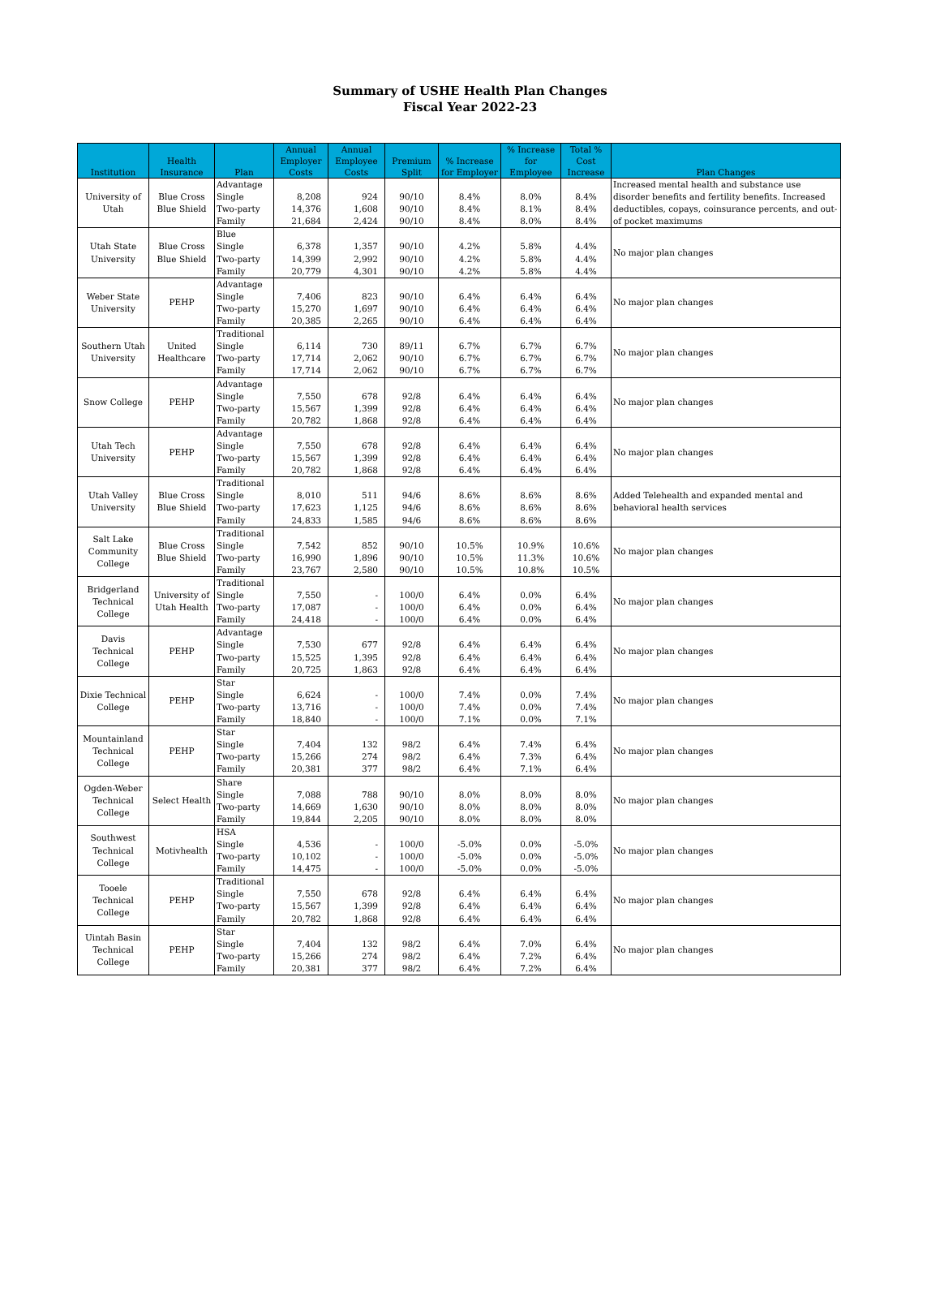Summary of USHE Health Plan Changes
Fiscal Year 2022-23
| Institution | Health Insurance | Plan | Annual Employer Costs | Annual Employee Costs | Premium Split | % Increase for Employer | % Increase for Employee | Total % Cost Increase | Plan Changes |
| --- | --- | --- | --- | --- | --- | --- | --- | --- | --- |
| University of Utah | Blue Cross Blue Shield | Advantage | | | | | | | Increased mental health and substance use disorder benefits and fertility benefits. Increased deductibles, copays, coinsurance percents, and out-of pocket maximums |
| | | Single | 8,208 | 924 | 90/10 | 8.4% | 8.0% | 8.4% | |
| | | Two-party | 14,376 | 1,608 | 90/10 | 8.4% | 8.1% | 8.4% | |
| | | Family | 21,684 | 2,424 | 90/10 | 8.4% | 8.0% | 8.4% | |
| Utah State University | Blue Cross Blue Shield | Blue | | | | | | | No major plan changes |
| | | Single | 6,378 | 1,357 | 90/10 | 4.2% | 5.8% | 4.4% | |
| | | Two-party | 14,399 | 2,992 | 90/10 | 4.2% | 5.8% | 4.4% | |
| | | Family | 20,779 | 4,301 | 90/10 | 4.2% | 5.8% | 4.4% | |
| Weber State University | PEHP | Advantage | | | | | | | No major plan changes |
| | | Single | 7,406 | 823 | 90/10 | 6.4% | 6.4% | 6.4% | |
| | | Two-party | 15,270 | 1,697 | 90/10 | 6.4% | 6.4% | 6.4% | |
| | | Family | 20,385 | 2,265 | 90/10 | 6.4% | 6.4% | 6.4% | |
| Southern Utah University | United Healthcare | Traditional | | | | | | | No major plan changes |
| | | Single | 6,114 | 730 | 89/11 | 6.7% | 6.7% | 6.7% | |
| | | Two-party | 17,714 | 2,062 | 90/10 | 6.7% | 6.7% | 6.7% | |
| | | Family | 17,714 | 2,062 | 90/10 | 6.7% | 6.7% | 6.7% | |
| Snow College | PEHP | Advantage | | | | | | | No major plan changes |
| | | Single | 7,550 | 678 | 92/8 | 6.4% | 6.4% | 6.4% | |
| | | Two-party | 15,567 | 1,399 | 92/8 | 6.4% | 6.4% | 6.4% | |
| | | Family | 20,782 | 1,868 | 92/8 | 6.4% | 6.4% | 6.4% | |
| Utah Tech University | PEHP | Advantage | | | | | | | No major plan changes |
| | | Single | 7,550 | 678 | 92/8 | 6.4% | 6.4% | 6.4% | |
| | | Two-party | 15,567 | 1,399 | 92/8 | 6.4% | 6.4% | 6.4% | |
| | | Family | 20,782 | 1,868 | 92/8 | 6.4% | 6.4% | 6.4% | |
| Utah Valley University | Blue Cross Blue Shield | Traditional | | | | | | | Added Telehealth and expanded mental and behavioral health services |
| | | Single | 8,010 | 511 | 94/6 | 8.6% | 8.6% | 8.6% | |
| | | Two-party | 17,623 | 1,125 | 94/6 | 8.6% | 8.6% | 8.6% | |
| | | Family | 24,833 | 1,585 | 94/6 | 8.6% | 8.6% | 8.6% | |
| Salt Lake Community College | Blue Cross Blue Shield | Traditional | | | | | | | No major plan changes |
| | | Single | 7,542 | 852 | 90/10 | 10.5% | 10.9% | 10.6% | |
| | | Two-party | 16,990 | 1,896 | 90/10 | 10.5% | 11.3% | 10.6% | |
| | | Family | 23,767 | 2,580 | 90/10 | 10.5% | 10.8% | 10.5% | |
| Bridgerland Technical College | University of Utah Health | Traditional | | | | | | | No major plan changes |
| | | Single | 7,550 | - | 100/0 | 6.4% | 0.0% | 6.4% | |
| | | Two-party | 17,087 | - | 100/0 | 6.4% | 0.0% | 6.4% | |
| | | Family | 24,418 | - | 100/0 | 6.4% | 0.0% | 6.4% | |
| Davis Technical College | PEHP | Advantage | | | | | | | No major plan changes |
| | | Single | 7,530 | 677 | 92/8 | 6.4% | 6.4% | 6.4% | |
| | | Two-party | 15,525 | 1,395 | 92/8 | 6.4% | 6.4% | 6.4% | |
| | | Family | 20,725 | 1,863 | 92/8 | 6.4% | 6.4% | 6.4% | |
| Dixie Technical College | PEHP | Star | | | | | | | No major plan changes |
| | | Single | 6,624 | - | 100/0 | 7.4% | 0.0% | 7.4% | |
| | | Two-party | 13,716 | - | 100/0 | 7.4% | 0.0% | 7.4% | |
| | | Family | 18,840 | - | 100/0 | 7.1% | 0.0% | 7.1% | |
| Mountainland Technical College | PEHP | Star | | | | | | | No major plan changes |
| | | Single | 7,404 | 132 | 98/2 | 6.4% | 7.4% | 6.4% | |
| | | Two-party | 15,266 | 274 | 98/2 | 6.4% | 7.3% | 6.4% | |
| | | Family | 20,381 | 377 | 98/2 | 6.4% | 7.1% | 6.4% | |
| Ogden-Weber Technical College | Select Health | Share | | | | | | | No major plan changes |
| | | Single | 7,088 | 788 | 90/10 | 8.0% | 8.0% | 8.0% | |
| | | Two-party | 14,669 | 1,630 | 90/10 | 8.0% | 8.0% | 8.0% | |
| | | Family | 19,844 | 2,205 | 90/10 | 8.0% | 8.0% | 8.0% | |
| Southwest Technical College | Motivhealth | HSA | | | | | | | No major plan changes |
| | | Single | 4,536 | - | 100/0 | -5.0% | 0.0% | -5.0% | |
| | | Two-party | 10,102 | - | 100/0 | -5.0% | 0.0% | -5.0% | |
| | | Family | 14,475 | - | 100/0 | -5.0% | 0.0% | -5.0% | |
| Tooele Technical College | PEHP | Traditional | | | | | | | No major plan changes |
| | | Single | 7,550 | 678 | 92/8 | 6.4% | 6.4% | 6.4% | |
| | | Two-party | 15,567 | 1,399 | 92/8 | 6.4% | 6.4% | 6.4% | |
| | | Family | 20,782 | 1,868 | 92/8 | 6.4% | 6.4% | 6.4% | |
| Uintah Basin Technical College | PEHP | Star | | | | | | | No major plan changes |
| | | Single | 7,404 | 132 | 98/2 | 6.4% | 7.0% | 6.4% | |
| | | Two-party | 15,266 | 274 | 98/2 | 6.4% | 7.2% | 6.4% | |
| | | Family | 20,381 | 377 | 98/2 | 6.4% | 7.2% | 6.4% | |